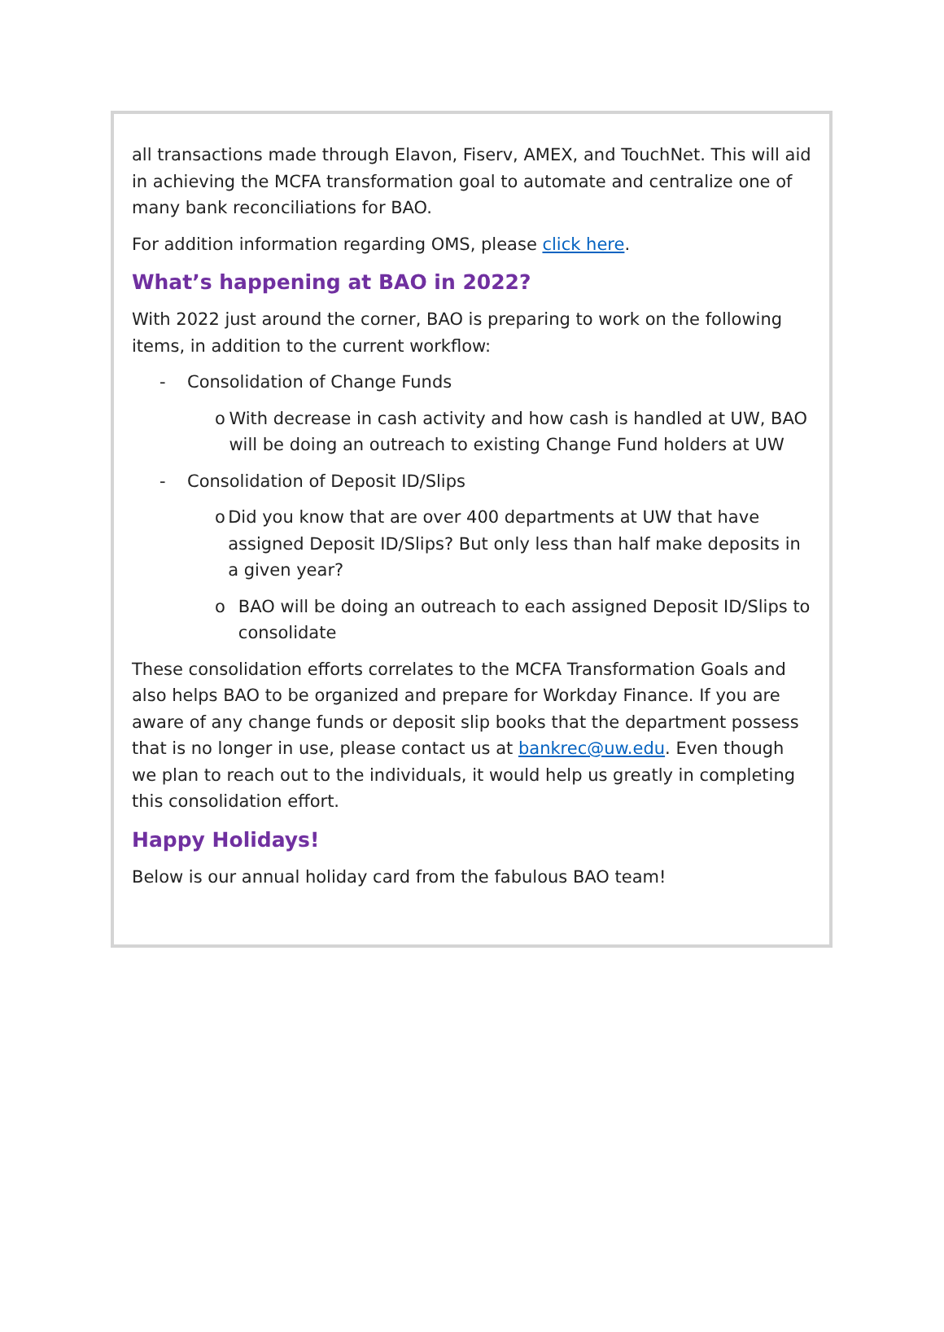all transactions made through Elavon, Fiserv, AMEX, and TouchNet. This will aid in achieving the MCFA transformation goal to automate and centralize one of many bank reconciliations for BAO.
For addition information regarding OMS, please click here.
What’s happening at BAO in 2022?
With 2022 just around the corner, BAO is preparing to work on the following items, in addition to the current workflow:
- Consolidation of Change Funds
o With decrease in cash activity and how cash is handled at UW, BAO will be doing an outreach to existing Change Fund holders at UW
- Consolidation of Deposit ID/Slips
o Did you know that are over 400 departments at UW that have assigned Deposit ID/Slips? But only less than half make deposits in a given year?
o BAO will be doing an outreach to each assigned Deposit ID/Slips to consolidate
These consolidation efforts correlates to the MCFA Transformation Goals and also helps BAO to be organized and prepare for Workday Finance. If you are aware of any change funds or deposit slip books that the department possess that is no longer in use, please contact us at bankrec@uw.edu. Even though we plan to reach out to the individuals, it would help us greatly in completing this consolidation effort.
Happy Holidays!
Below is our annual holiday card from the fabulous BAO team!